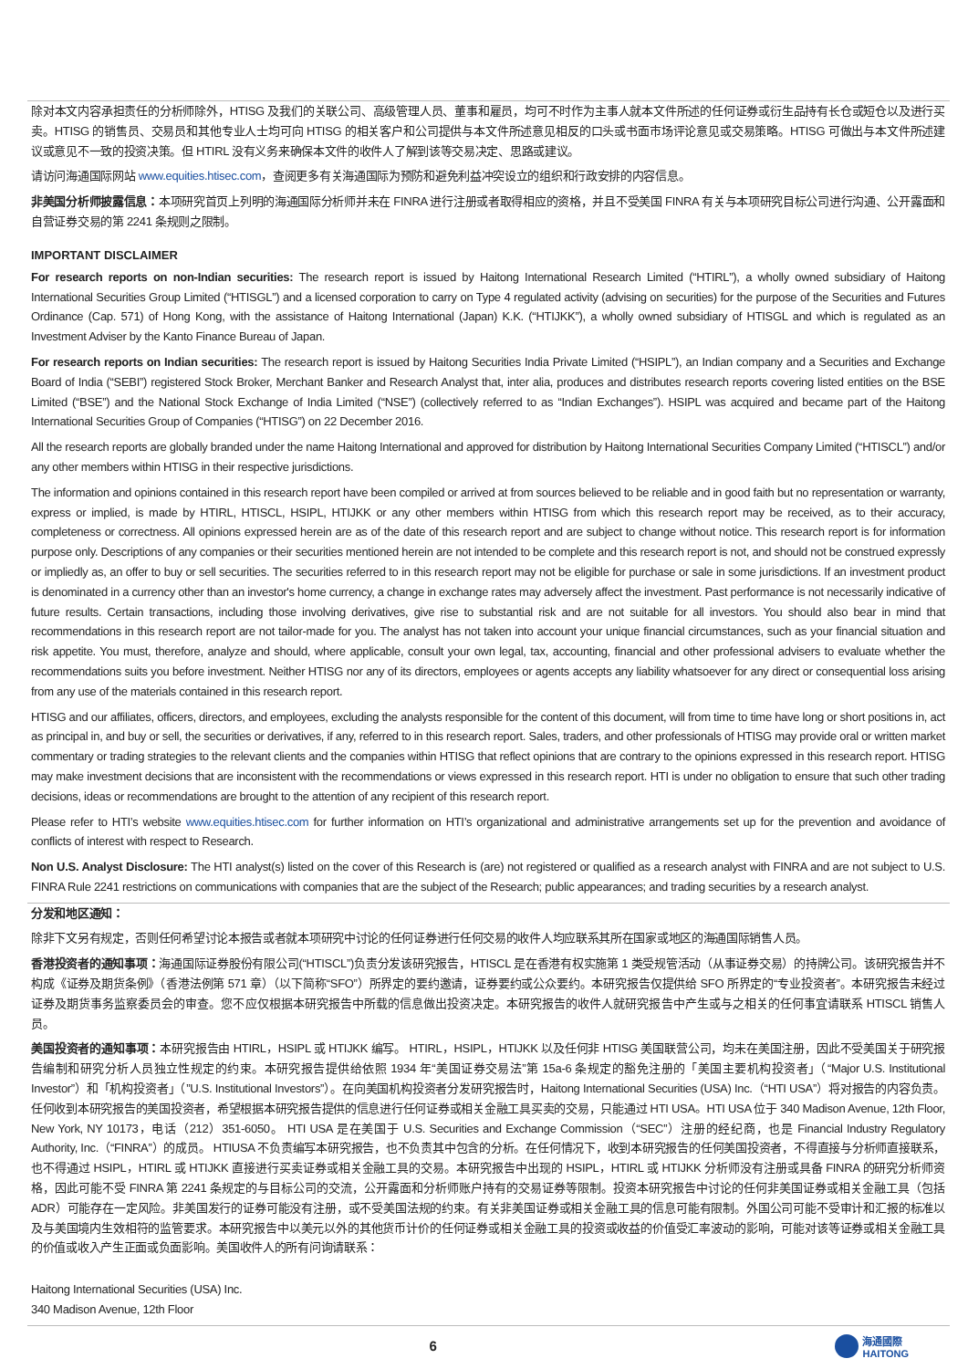除对本文内容承担责任的分析师除外，HTISG 及我们的关联公司、高级管理人员、董事和雇员，均可不时作为主事人就本文件所述的任何证券或衍生品持有长仓或短仓以及进行买卖。HTISG 的销售员、交易员和其他专业人士均可向 HTISG 的相关客户和公司提供与本文件所述意见相反的口头或书面市场评论意见或交易策略。HTISG 可做出与本文件所述建议或意见不一致的投资决策。但 HTIRL 没有义务来确保本文件的收件人了解到该等交易决定、思路或建议。
请访问海通国际网站 www.equities.htisec.com，查阅更多有关海通国际为预防和避免利益冲突设立的组织和行政安排的内容信息。
非美国分析师披露信息：本项研究首页上列明的海通国际分析师并未在 FINRA 进行注册或者取得相应的资格，并且不受美国 FINRA 有关与本项研究目标公司进行沟通、公开露面和自营证券交易的第 2241 条规则之限制。
IMPORTANT DISCLAIMER
For research reports on non-Indian securities: The research report is issued by Haitong International Research Limited (“HTIRL”), a wholly owned subsidiary of Haitong International Securities Group Limited (“HTISGL”) and a licensed corporation to carry on Type 4 regulated activity (advising on securities) for the purpose of the Securities and Futures Ordinance (Cap. 571) of Hong Kong, with the assistance of Haitong International (Japan) K.K. (“HTIJKK”), a wholly owned subsidiary of HTISGL and which is regulated as an Investment Adviser by the Kanto Finance Bureau of Japan.
For research reports on Indian securities: The research report is issued by Haitong Securities India Private Limited (“HSIPL”), an Indian company and a Securities and Exchange Board of India (“SEBI”) registered Stock Broker, Merchant Banker and Research Analyst that, inter alia, produces and distributes research reports covering listed entities on the BSE Limited (“BSE”) and the National Stock Exchange of India Limited (“NSE”) (collectively referred to as “Indian Exchanges”). HSIPL was acquired and became part of the Haitong International Securities Group of Companies (“HTISG”) on 22 December 2016.
All the research reports are globally branded under the name Haitong International and approved for distribution by Haitong International Securities Company Limited (“HTISCL”) and/or any other members within HTISG in their respective jurisdictions.
The information and opinions contained in this research report have been compiled or arrived at from sources believed to be reliable and in good faith but no representation or warranty, express or implied, is made by HTIRL, HTISCL, HSIPL, HTIJKK or any other members within HTISG from which this research report may be received, as to their accuracy, completeness or correctness. All opinions expressed herein are as of the date of this research report and are subject to change without notice. This research report is for information purpose only. Descriptions of any companies or their securities mentioned herein are not intended to be complete and this research report is not, and should not be construed expressly or impliedly as, an offer to buy or sell securities. The securities referred to in this research report may not be eligible for purchase or sale in some jurisdictions. If an investment product is denominated in a currency other than an investor's home currency, a change in exchange rates may adversely affect the investment. Past performance is not necessarily indicative of future results. Certain transactions, including those involving derivatives, give rise to substantial risk and are not suitable for all investors. You should also bear in mind that recommendations in this research report are not tailor-made for you. The analyst has not taken into account your unique financial circumstances, such as your financial situation and risk appetite. You must, therefore, analyze and should, where applicable, consult your own legal, tax, accounting, financial and other professional advisers to evaluate whether the recommendations suits you before investment. Neither HTISG nor any of its directors, employees or agents accepts any liability whatsoever for any direct or consequential loss arising from any use of the materials contained in this research report.
HTISG and our affiliates, officers, directors, and employees, excluding the analysts responsible for the content of this document, will from time to time have long or short positions in, act as principal in, and buy or sell, the securities or derivatives, if any, referred to in this research report. Sales, traders, and other professionals of HTISG may provide oral or written market commentary or trading strategies to the relevant clients and the companies within HTISG that reflect opinions that are contrary to the opinions expressed in this research report. HTISG may make investment decisions that are inconsistent with the recommendations or views expressed in this research report. HTI is under no obligation to ensure that such other trading decisions, ideas or recommendations are brought to the attention of any recipient of this research report.
Please refer to HTI’s website www.equities.htisec.com for further information on HTI’s organizational and administrative arrangements set up for the prevention and avoidance of conflicts of interest with respect to Research.
Non U.S. Analyst Disclosure: The HTI analyst(s) listed on the cover of this Research is (are) not registered or qualified as a research analyst with FINRA and are not subject to U.S. FINRA Rule 2241 restrictions on communications with companies that are the subject of the Research; public appearances; and trading securities by a research analyst.
分发和地区通知：
除非下文另有规定，否则任何希望讨论本报告或者就本项研究中讨论的任何证券进行任何交易的收件人均应联系其所在国家或地区的海通国际销售人员。
香港投资者的通知事项：海通国际证券股份有限公司(“HTISCL”)负责分发该研究报告，HTISCL 是在香港有权实施第 1 类受规管活动（从事证券交易）的持牌公司。该研究报告并不构成《证券及期货条例》（香港法例第 571 章）（以下简称“SFO”）所界定的要约邀请，证券要约或公众要约。本研究报告仅提供给 SFO 所界定的“专业投资者”。本研究报告未经过证券及期货事务监察委员会的审查。您不应仅根据本研究报告中所载的信息做出投资决定。本研究报告的收件人就研究报告中产生或与之相关的任何事宜请联系 HTISCL 销售人员。
美国投资者的通知事项：本研究报告由 HTIRL，HSIPL 或 HTIJKK 编写。 HTIRL，HSIPL，HTIJKK 以及任何非 HTISG 美国联营公司，均未在美国注册，因此不受美国关于研究报告编制和研究分析人员独立性规定的约束。本研究报告提供给依照 1934 年“美国证券交易法”第 15a-6 条规定的豁免注册的「美国主要机构投资者」（“Major U.S. Institutional Investor”）和「机构投资者」（”U.S. Institutional Investors”）。在向美国机构投资者分发研究报告时，Haitong International Securities (USA) Inc.（“HTI USA”）将对报告的内容负责。任何收到本研究报告的美国投资者，希望根据本研究报告提供的信息进行任何证券或相关金融工具买卖的交易，只能通过 HTI USA。HTI USA 位于 340 Madison Avenue, 12th Floor, New York, NY 10173，电话（212）351-6050。 HTI USA 是在美国于 U.S. Securities and Exchange Commission（“SEC”）注册的经纪商，也是 Financial Industry Regulatory Authority, Inc.（“FINRA”）的成员。 HTIUSA 不负责编写本研究报告，也不负责其中包含的分析。在任何情况下，收到本研究报告的任何美国投资者，不得直接与分析师直接联系，也不得通过 HSIPL，HTIRL 或 HTIJKK 直接进行买卖证券或相关金融工具的交易。本研究报告中出现的 HSIPL，HTIRL 或 HTIJKK 分析师没有注册或具备 FINRA 的研究分析师资格，因此可能不受 FINRA 第 2241 条规定的与目标公司的交流，公开露面和分析师账户持有的交易证券等限制。投资本研究报告中讨论的任何非美国证券或相关金融工具（包括 ADR）可能存在一定风险。非美国发行的证券可能没有注册，或不受美国法规的约束。有关非美国证券或相关金融工具的信息可能有限制。外国公司可能不受审计和汇报的标准以及与美国境内生效相符的监管要求。本研究报告中以美元以外的其他货币计价的任何证券或相关金融工具的投资或收益的价值受汇率波动的影响，可能对该等证券或相关金融工具的价值或收入产生正面或负面影响。美国收件人的所有问询请联系：
Haitong International Securities (USA) Inc.
340 Madison Avenue, 12th Floor
6 海通國際
HAITONG